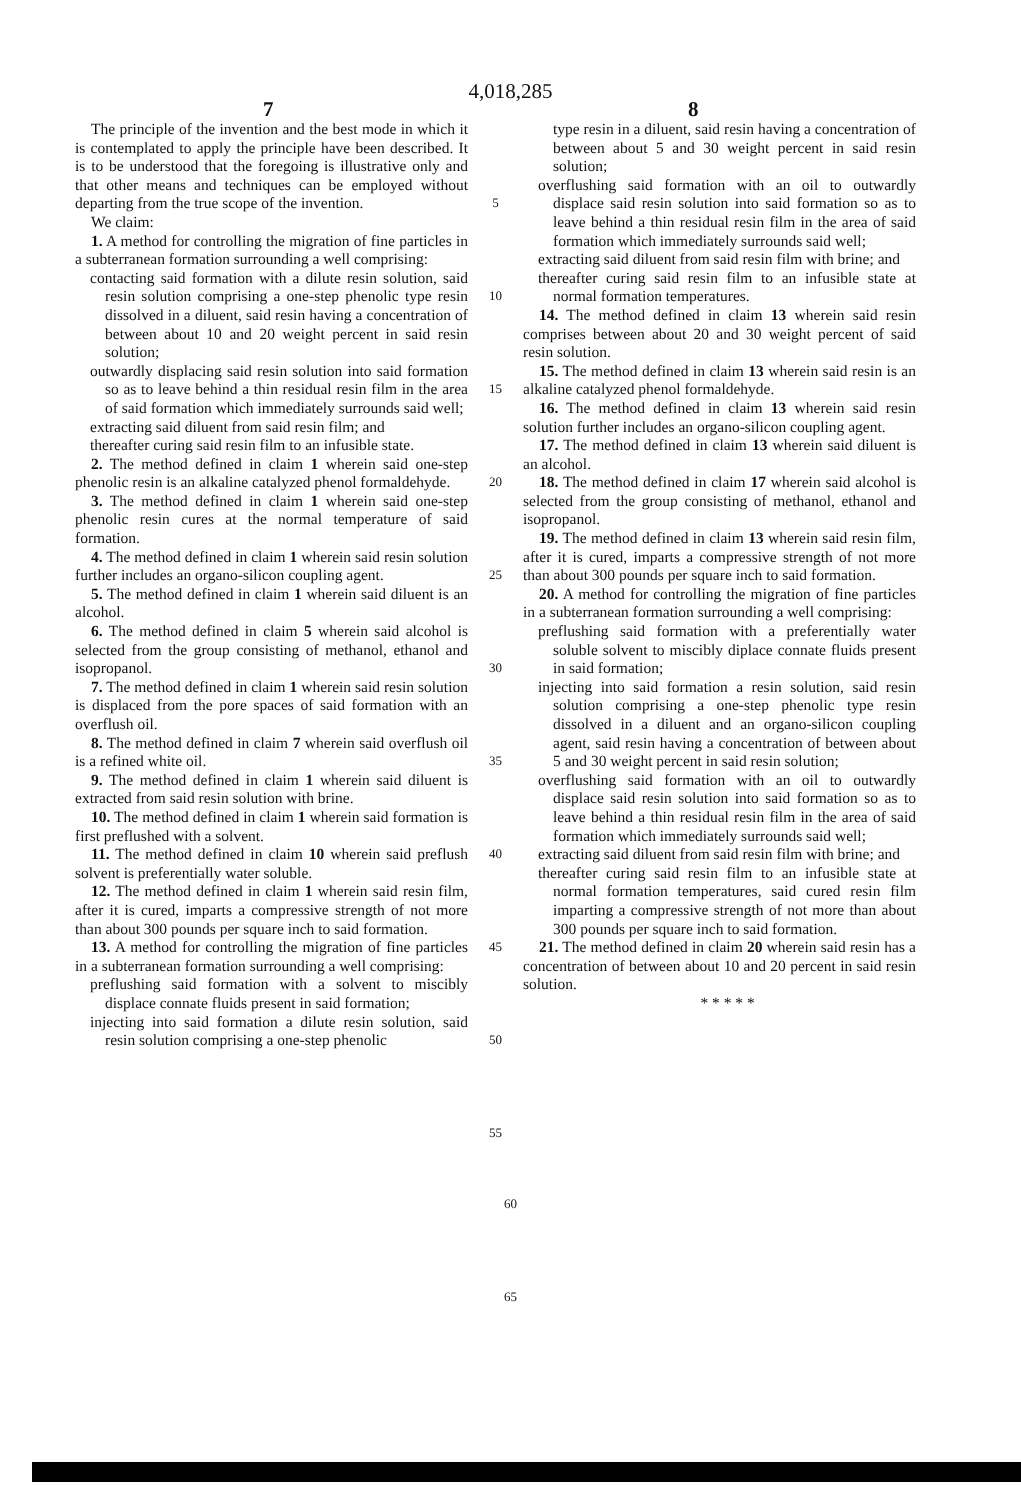4,018,285
7 8
The principle of the invention and the best mode in which it is contemplated to apply the principle have been described. It is to be understood that the foregoing is illustrative only and that other means and techniques can be employed without departing from the true scope of the invention.
We claim:
1. A method for controlling the migration of fine particles in a subterranean formation surrounding a well comprising:
contacting said formation with a dilute resin solution, said resin solution comprising a one-step phenolic type resin dissolved in a diluent, said resin having a concentration of between about 10 and 20 weight percent in said resin solution;
outwardly displacing said resin solution into said formation so as to leave behind a thin residual resin film in the area of said formation which immediately surrounds said well;
extracting said diluent from said resin film; and
thereafter curing said resin film to an infusible state.
2. The method defined in claim 1 wherein said one-step phenolic resin is an alkaline catalyzed phenol formaldehyde.
3. The method defined in claim 1 wherein said one-step phenolic resin cures at the normal temperature of said formation.
4. The method defined in claim 1 wherein said resin solution further includes an organo-silicon coupling agent.
5. The method defined in claim 1 wherein said diluent is an alcohol.
6. The method defined in claim 5 wherein said alcohol is selected from the group consisting of methanol, ethanol and isopropanol.
7. The method defined in claim 1 wherein said resin solution is displaced from the pore spaces of said formation with an overflush oil.
8. The method defined in claim 7 wherein said overflush oil is a refined white oil.
9. The method defined in claim 1 wherein said diluent is extracted from said resin solution with brine.
10. The method defined in claim 1 wherein said formation is first preflushed with a solvent.
11. The method defined in claim 10 wherein said preflush solvent is preferentially water soluble.
12. The method defined in claim 1 wherein said resin film, after it is cured, imparts a compressive strength of not more than about 300 pounds per square inch to said formation.
13. A method for controlling the migration of fine particles in a subterranean formation surrounding a well comprising:
preflushing said formation with a solvent to miscibly displace connate fluids present in said formation;
injecting into said formation a dilute resin solution, said resin solution comprising a one-step phenolic
5
10
15
20
25
30
35
40
45
50
55
type resin in a diluent, said resin having a concentration of between about 5 and 30 weight percent in said resin solution;
overflushing said formation with an oil to outwardly displace said resin solution into said formation so as to leave behind a thin residual resin film in the area of said formation which immediately surrounds said well;
extracting said diluent from said resin film with brine; and
thereafter curing said resin film to an infusible state at normal formation temperatures.
14. The method defined in claim 13 wherein said resin comprises between about 20 and 30 weight percent of said resin solution.
15. The method defined in claim 13 wherein said resin is an alkaline catalyzed phenol formaldehyde.
16. The method defined in claim 13 wherein said resin solution further includes an organo-silicon coupling agent.
17. The method defined in claim 13 wherein said diluent is an alcohol.
18. The method defined in claim 17 wherein said alcohol is selected from the group consisting of methanol, ethanol and isopropanol.
19. The method defined in claim 13 wherein said resin film, after it is cured, imparts a compressive strength of not more than about 300 pounds per square inch to said formation.
20. A method for controlling the migration of fine particles in a subterranean formation surrounding a well comprising:
preflushing said formation with a preferentially water soluble solvent to miscibly diplace connate fluids present in said formation;
injecting into said formation a resin solution, said resin solution comprising a one-step phenolic type resin dissolved in a diluent and an organo-silicon coupling agent, said resin having a concentration of between about 5 and 30 weight percent in said resin solution;
overflushing said formation with an oil to outwardly displace said resin solution into said formation so as to leave behind a thin residual resin film in the area of said formation which immediately surrounds said well;
extracting said diluent from said resin film with brine; and
thereafter curing said resin film to an infusible state at normal formation temperatures, said cured resin film imparting a compressive strength of not more than about 300 pounds per square inch to said formation.
21. The method defined in claim 20 wherein said resin has a concentration of between about 10 and 20 percent in said resin solution.
* * * * *
60
65